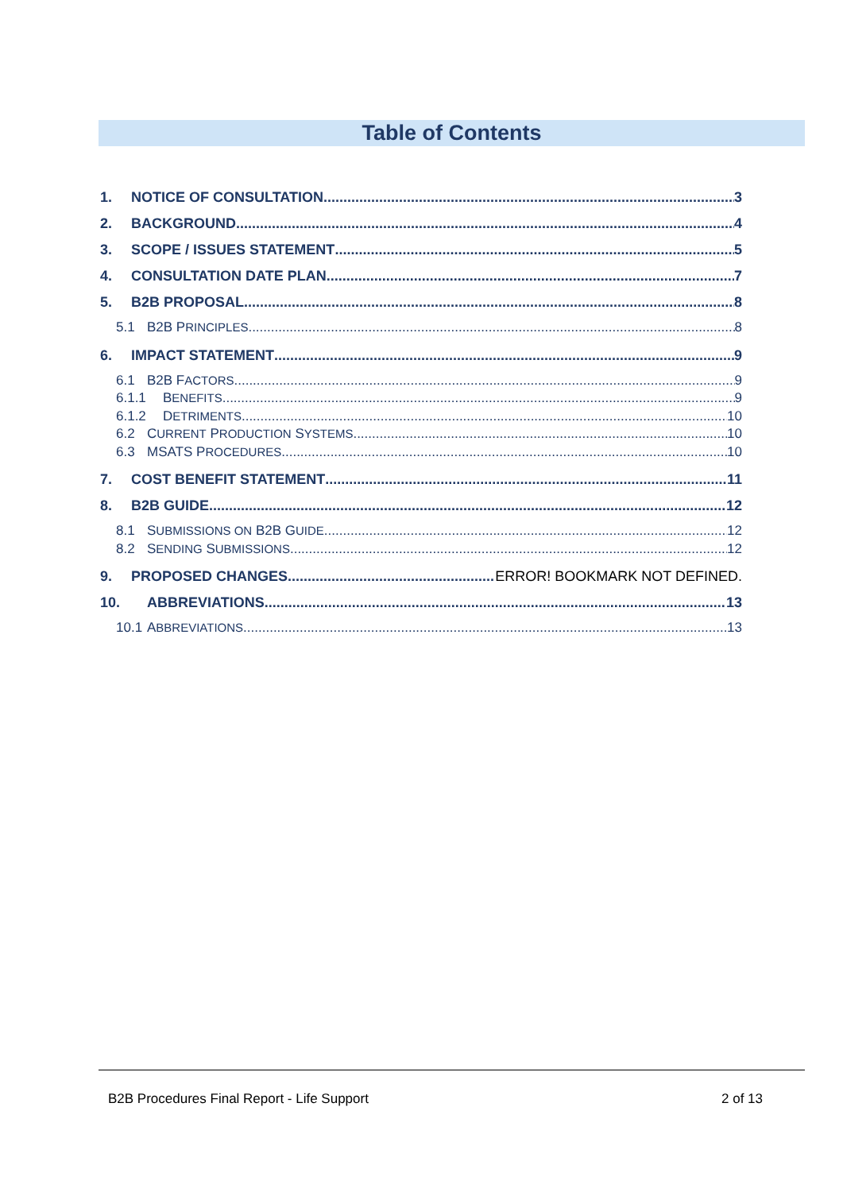Table of Contents
1. NOTICE OF CONSULTATION 3
2. BACKGROUND 4
3. SCOPE / ISSUES STATEMENT 5
4. CONSULTATION DATE PLAN 7
5. B2B PROPOSAL 8
5.1 B2B PRINCIPLES 8
6. IMPACT STATEMENT 9
6.1 B2B FACTORS 9
6.1.1 BENEFITS 9
6.1.2 DETRIMENTS 10
6.2 CURRENT PRODUCTION SYSTEMS 10
6.3 MSATS PROCEDURES 10
7. COST BENEFIT STATEMENT 11
8. B2B GUIDE 12
8.1 SUBMISSIONS ON B2B GUIDE 12
8.2 SENDING SUBMISSIONS 12
9. PROPOSED CHANGES ERROR! BOOKMARK NOT DEFINED.
10. ABBREVIATIONS 13
10.1 ABBREVIATIONS 13
B2B Procedures Final Report - Life Support
2 of 13